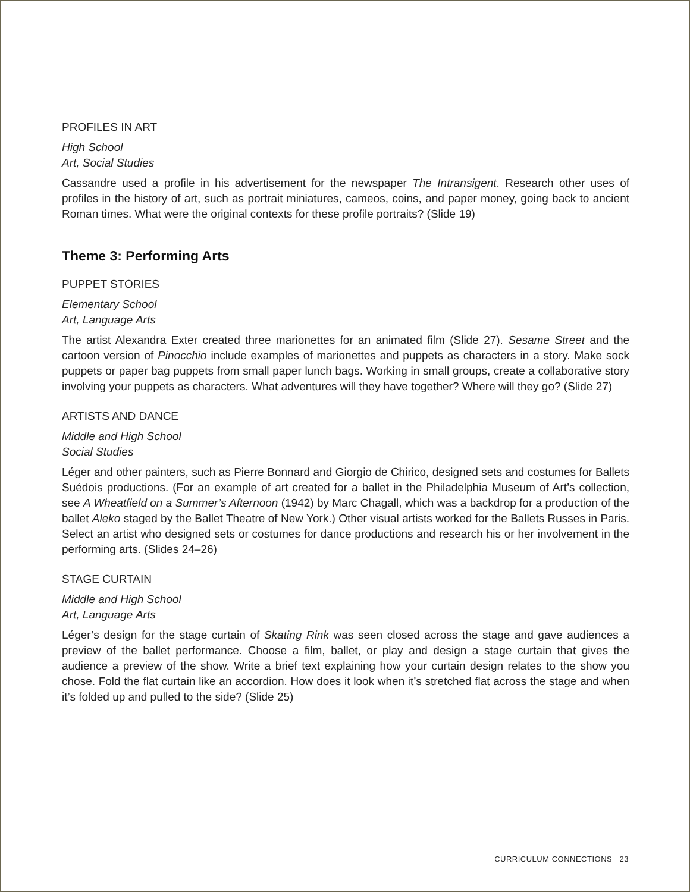PROFILES IN ART
High School
Art, Social Studies
Cassandre used a profile in his advertisement for the newspaper The Intransigent. Research other uses of profiles in the history of art, such as portrait miniatures, cameos, coins, and paper money, going back to ancient Roman times. What were the original contexts for these profile portraits? (Slide 19)
Theme 3: Performing Arts
PUPPET STORIES
Elementary School
Art, Language Arts
The artist Alexandra Exter created three marionettes for an animated film (Slide 27). Sesame Street and the cartoon version of Pinocchio include examples of marionettes and puppets as characters in a story. Make sock puppets or paper bag puppets from small paper lunch bags. Working in small groups, create a collaborative story involving your puppets as characters. What adventures will they have together? Where will they go? (Slide 27)
ARTISTS AND DANCE
Middle and High School
Social Studies
Léger and other painters, such as Pierre Bonnard and Giorgio de Chirico, designed sets and costumes for Ballets Suédois productions. (For an example of art created for a ballet in the Philadelphia Museum of Art’s collection, see A Wheatfield on a Summer’s Afternoon (1942) by Marc Chagall, which was a backdrop for a production of the ballet Aleko staged by the Ballet Theatre of New York.) Other visual artists worked for the Ballets Russes in Paris. Select an artist who designed sets or costumes for dance productions and research his or her involvement in the performing arts. (Slides 24–26)
STAGE CURTAIN
Middle and High School
Art, Language Arts
Léger’s design for the stage curtain of Skating Rink was seen closed across the stage and gave audiences a preview of the ballet performance. Choose a film, ballet, or play and design a stage curtain that gives the audience a preview of the show. Write a brief text explaining how your curtain design relates to the show you chose. Fold the flat curtain like an accordion. How does it look when it’s stretched flat across the stage and when it’s folded up and pulled to the side? (Slide 25)
CURRICULUM CONNECTIONS 23